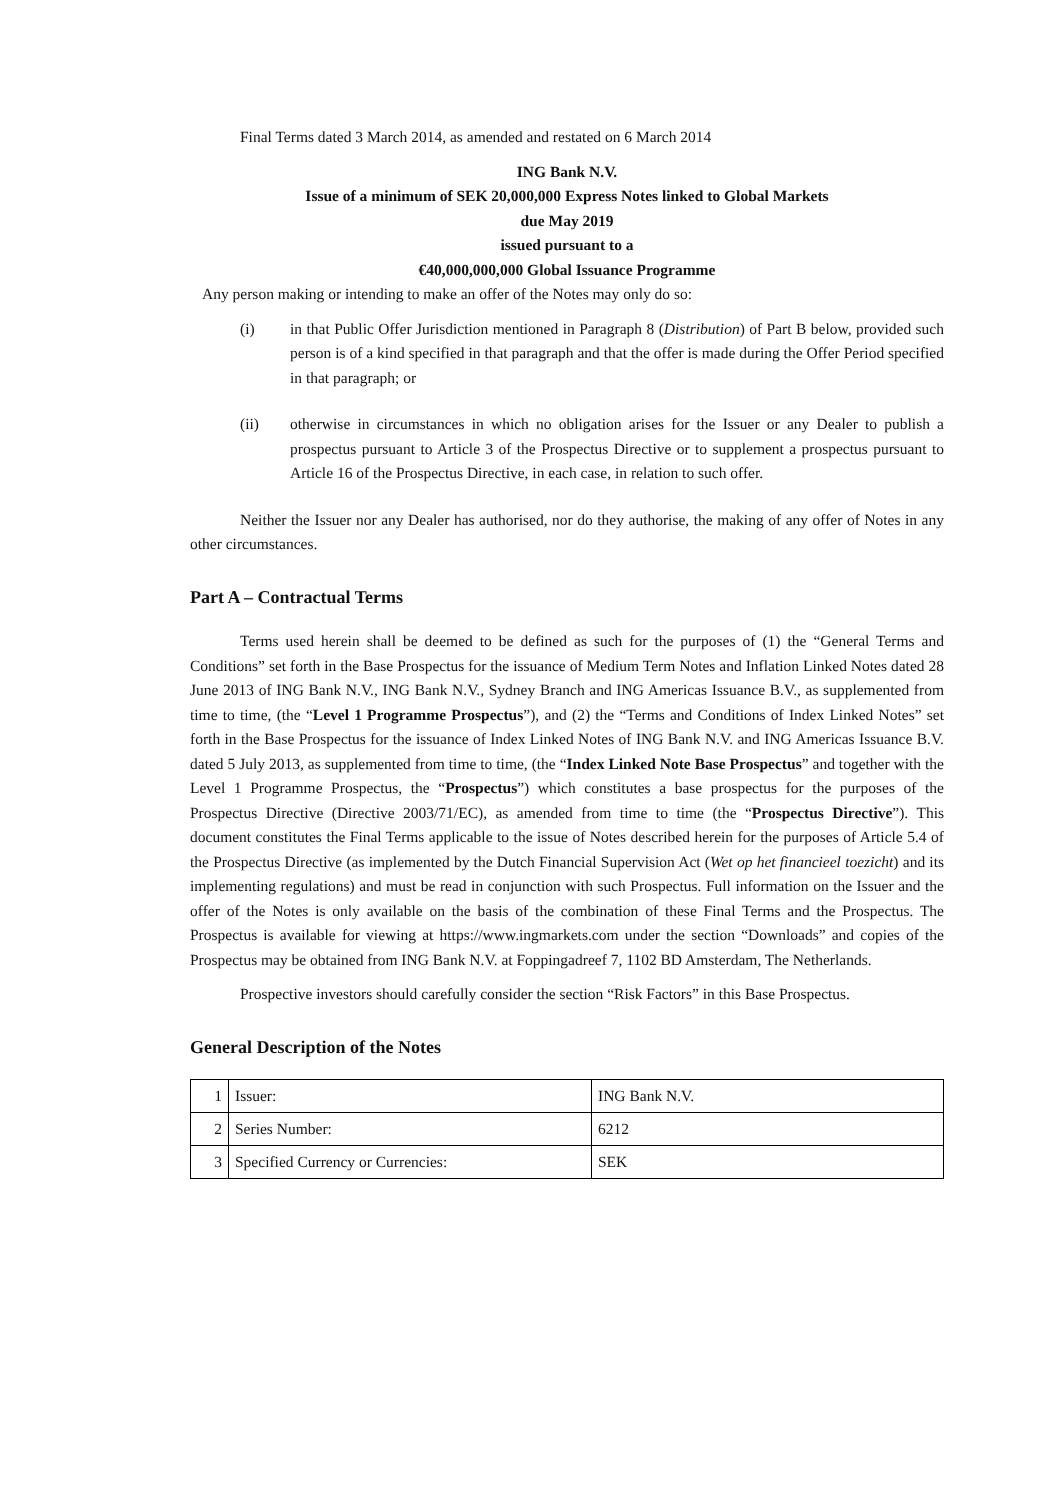Final Terms dated 3 March 2014, as amended and restated on 6 March 2014
ING Bank N.V.
Issue of a minimum of SEK 20,000,000 Express Notes linked to Global Markets
due May 2019
issued pursuant to a
€40,000,000,000 Global Issuance Programme
Any person making or intending to make an offer of the Notes may only do so:
(i) in that Public Offer Jurisdiction mentioned in Paragraph 8 (Distribution) of Part B below, provided such person is of a kind specified in that paragraph and that the offer is made during the Offer Period specified in that paragraph; or
(ii) otherwise in circumstances in which no obligation arises for the Issuer or any Dealer to publish a prospectus pursuant to Article 3 of the Prospectus Directive or to supplement a prospectus pursuant to Article 16 of the Prospectus Directive, in each case, in relation to such offer.
Neither the Issuer nor any Dealer has authorised, nor do they authorise, the making of any offer of Notes in any other circumstances.
Part A – Contractual Terms
Terms used herein shall be deemed to be defined as such for the purposes of (1) the “General Terms and Conditions” set forth in the Base Prospectus for the issuance of Medium Term Notes and Inflation Linked Notes dated 28 June 2013 of ING Bank N.V., ING Bank N.V., Sydney Branch and ING Americas Issuance B.V., as supplemented from time to time, (the “Level 1 Programme Prospectus”), and (2) the “Terms and Conditions of Index Linked Notes” set forth in the Base Prospectus for the issuance of Index Linked Notes of ING Bank N.V. and ING Americas Issuance B.V. dated 5 July 2013, as supplemented from time to time, (the “Index Linked Note Base Prospectus” and together with the Level 1 Programme Prospectus, the “Prospectus”) which constitutes a base prospectus for the purposes of the Prospectus Directive (Directive 2003/71/EC), as amended from time to time (the “Prospectus Directive”). This document constitutes the Final Terms applicable to the issue of Notes described herein for the purposes of Article 5.4 of the Prospectus Directive (as implemented by the Dutch Financial Supervision Act (Wet op het financieel toezicht) and its implementing regulations) and must be read in conjunction with such Prospectus. Full information on the Issuer and the offer of the Notes is only available on the basis of the combination of these Final Terms and the Prospectus. The Prospectus is available for viewing at https://www.ingmarkets.com under the section “Downloads” and copies of the Prospectus may be obtained from ING Bank N.V. at Foppingadreef 7, 1102 BD Amsterdam, The Netherlands.
Prospective investors should carefully consider the section “Risk Factors” in this Base Prospectus.
General Description of the Notes
| 1 | Issuer: | ING Bank N.V. |
| 2 | Series Number: | 6212 |
| 3 | Specified Currency or Currencies: | SEK |